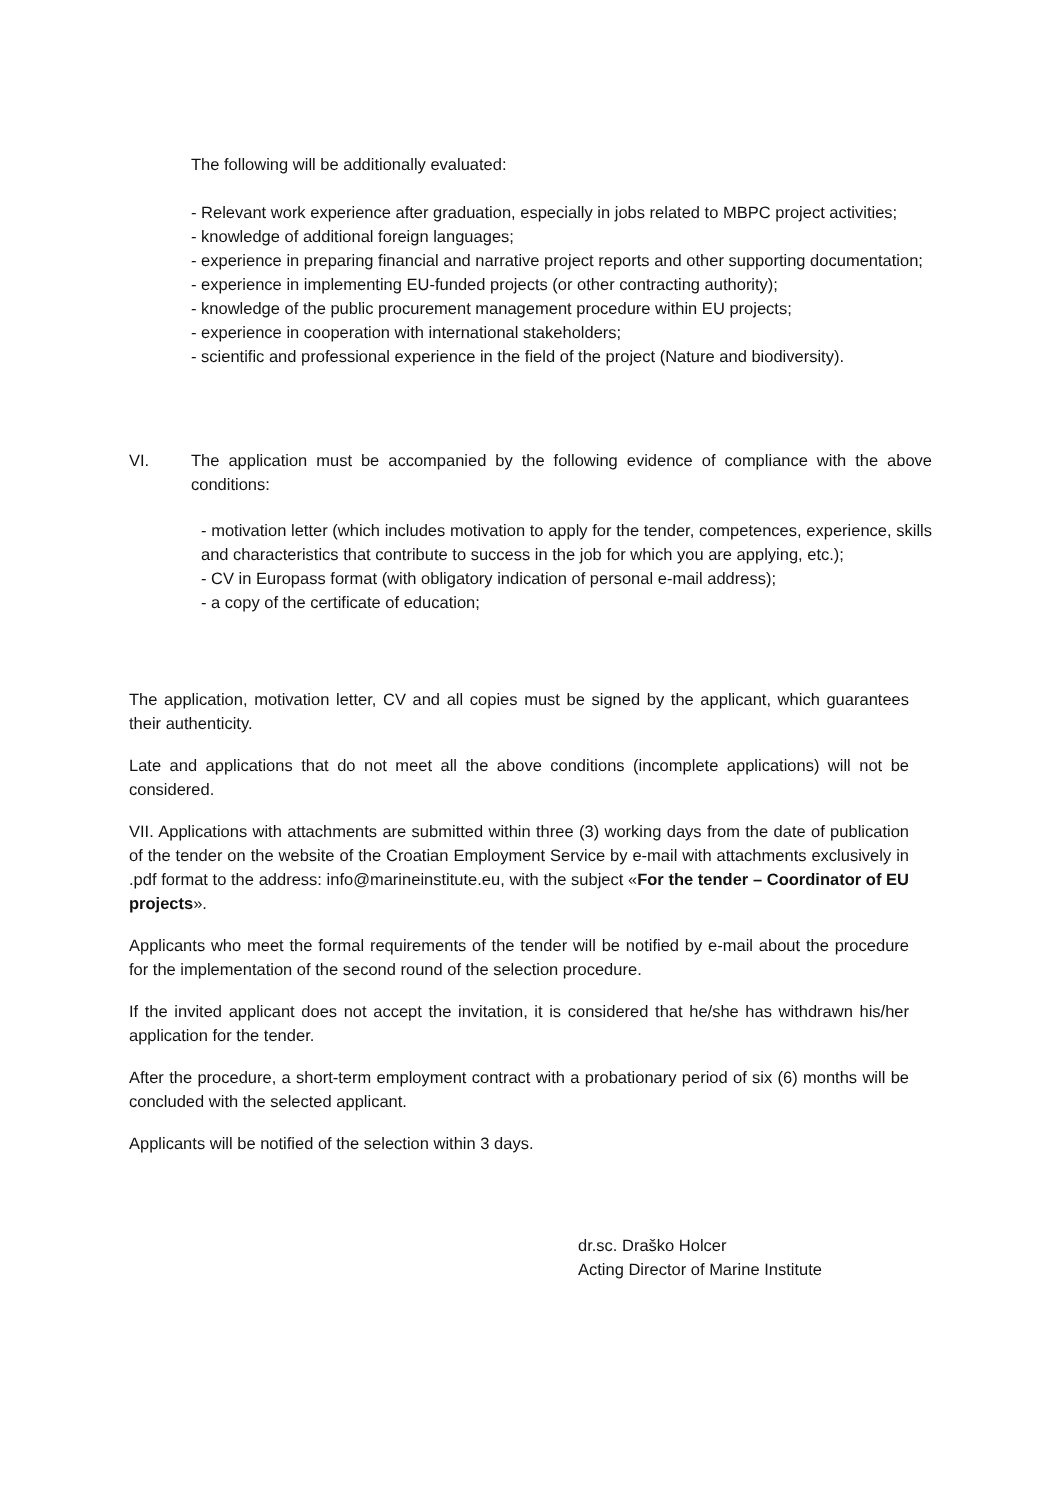The following will be additionally evaluated:
- Relevant work experience after graduation, especially in jobs related to MBPC project activities;
- knowledge of additional foreign languages;
- experience in preparing financial and narrative project reports and other supporting documentation;
- experience in implementing EU-funded projects (or other contracting authority);
- knowledge of the public procurement management procedure within EU projects;
- experience in cooperation with international stakeholders;
- scientific and professional experience in the field of the project (Nature and biodiversity).
VI. The application must be accompanied by the following evidence of compliance with the above conditions:
- motivation letter (which includes motivation to apply for the tender, competences, experience, skills and characteristics that contribute to success in the job for which you are applying, etc.);
- CV in Europass format (with obligatory indication of personal e-mail address);
- a copy of the certificate of education;
The application, motivation letter, CV and all copies must be signed by the applicant, which guarantees their authenticity.
Late and applications that do not meet all the above conditions (incomplete applications) will not be considered.
VII. Applications with attachments are submitted within three (3) working days from the date of publication of the tender on the website of the Croatian Employment Service by e-mail with attachments exclusively in .pdf format to the address: info@marineinstitute.eu, with the subject «For the tender – Coordinator of EU projects».
Applicants who meet the formal requirements of the tender will be notified by e-mail about the procedure for the implementation of the second round of the selection procedure.
If the invited applicant does not accept the invitation, it is considered that he/she has withdrawn his/her application for the tender.
After the procedure, a short-term employment contract with a probationary period of six (6) months will be concluded with the selected applicant.
Applicants will be notified of the selection within 3 days.
dr.sc. Draško Holcer
Acting Director of Marine Institute